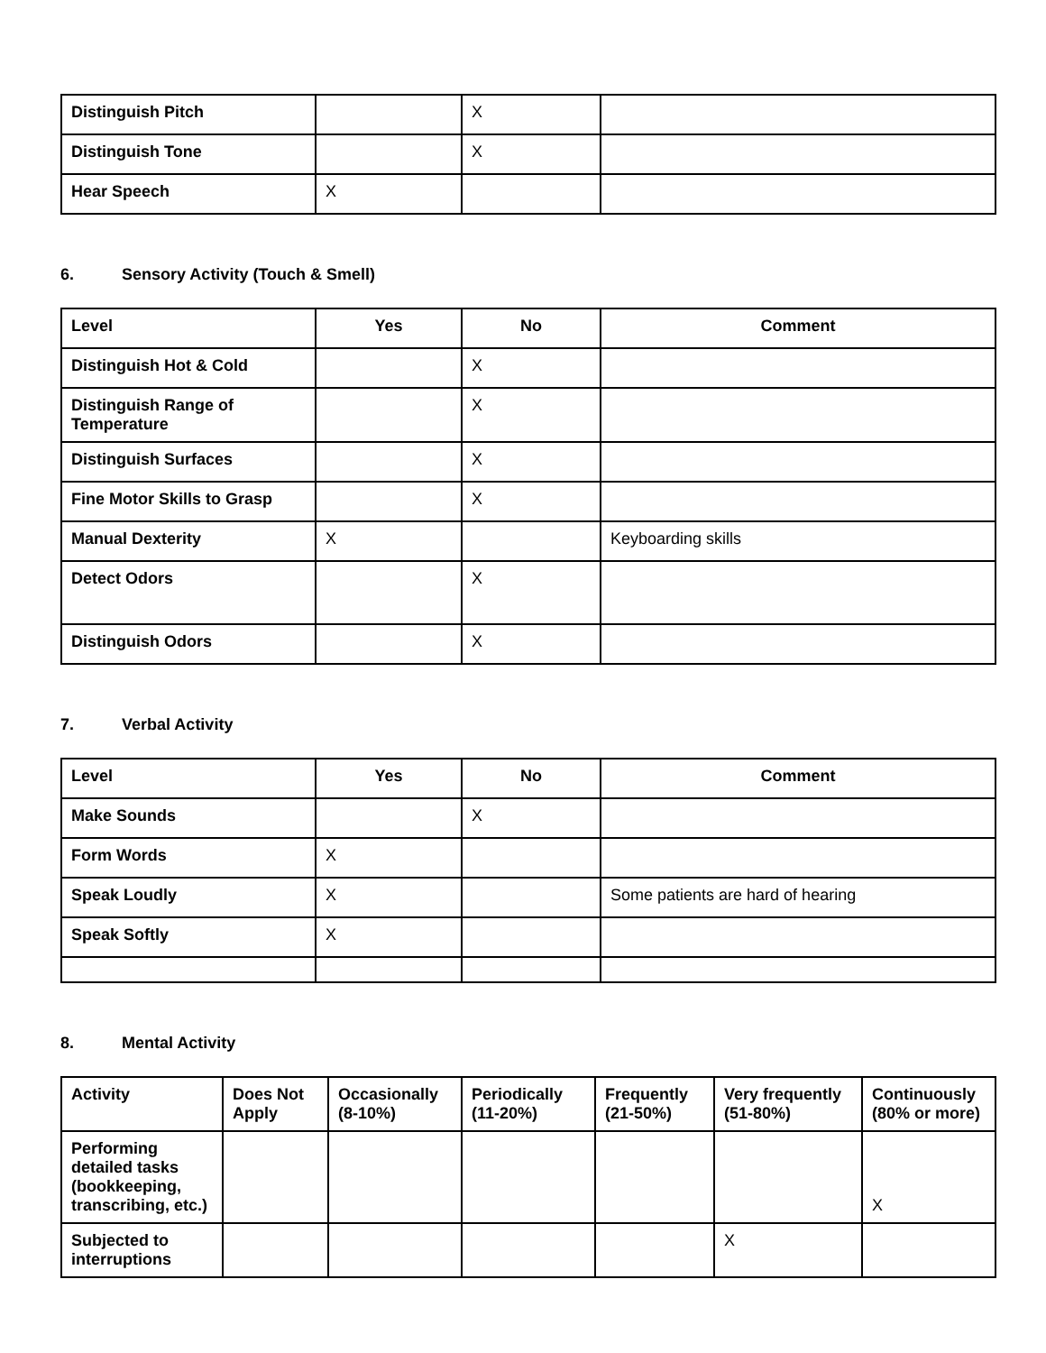| Distinguish Pitch | | X | |
| Distinguish Tone | | X | |
| Hear Speech | X | | |
6. Sensory Activity (Touch & Smell)
| Level | Yes | No | Comment |
| --- | --- | --- | --- |
| Distinguish Hot & Cold | | X | |
| Distinguish Range of Temperature | | X | |
| Distinguish Surfaces | | X | |
| Fine Motor Skills to Grasp | | X | |
| Manual Dexterity | X | | Keyboarding skills |
| Detect Odors | | X | |
| Distinguish Odors | | X | |
7. Verbal Activity
| Level | Yes | No | Comment |
| --- | --- | --- | --- |
| Make Sounds | | X | |
| Form Words | X | | |
| Speak Loudly | X | | Some patients are hard of hearing |
| Speak Softly | X | | |
8. Mental Activity
| Activity | Does Not Apply | Occasionally (8-10%) | Periodically (11-20%) | Frequently (21-50%) | Very frequently (51-80%) | Continuously (80% or more) |
| --- | --- | --- | --- | --- | --- | --- |
| Performing detailed tasks (bookkeeping, transcribing, etc.) | | | | | | X |
| Subjected to interruptions | | | | | X | |